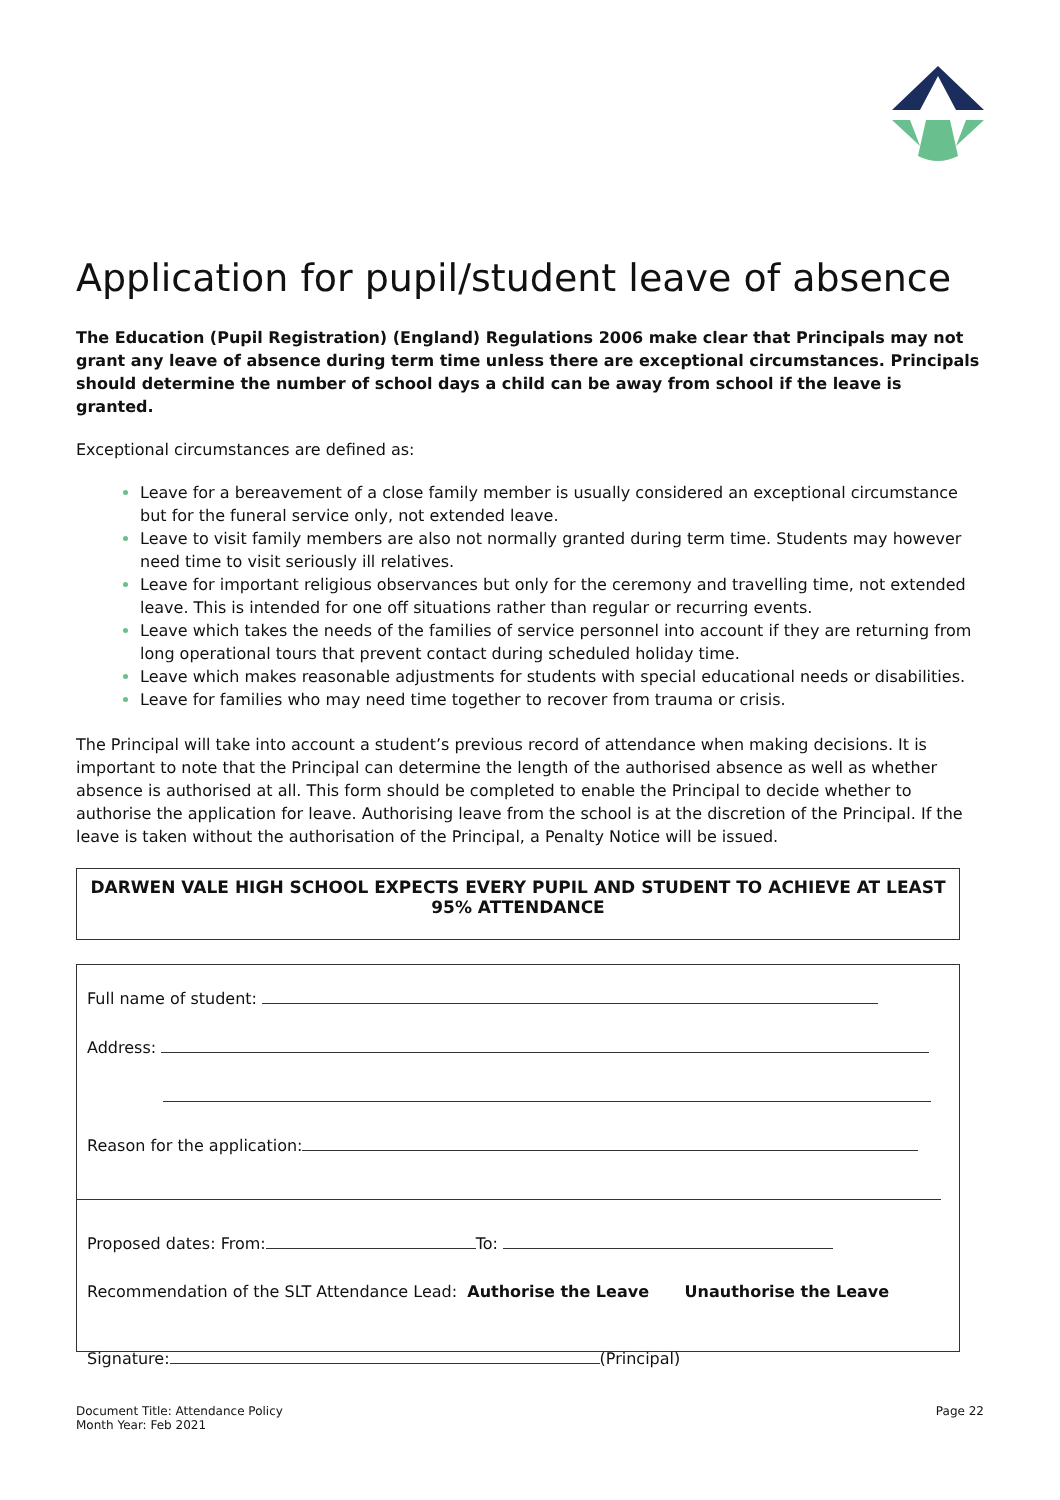Application for pupil/student leave of absence
The Education (Pupil Registration) (England) Regulations 2006 make clear that Principals may not grant any leave of absence during term time unless there are exceptional circumstances. Principals should determine the number of school days a child can be away from school if the leave is granted.
Exceptional circumstances are defined as:
Leave for a bereavement of a close family member is usually considered an exceptional circumstance but for the funeral service only, not extended leave.
Leave to visit family members are also not normally granted during term time. Students may however need time to visit seriously ill relatives.
Leave for important religious observances but only for the ceremony and travelling time, not extended leave. This is intended for one off situations rather than regular or recurring events.
Leave which takes the needs of the families of service personnel into account if they are returning from long operational tours that prevent contact during scheduled holiday time.
Leave which makes reasonable adjustments for students with special educational needs or disabilities.
Leave for families who may need time together to recover from trauma or crisis.
The Principal will take into account a student’s previous record of attendance when making decisions. It is important to note that the Principal can determine the length of the authorised absence as well as whether absence is authorised at all. This form should be completed to enable the Principal to decide whether to authorise the application for leave. Authorising leave from the school is at the discretion of the Principal. If the leave is taken without the authorisation of the Principal, a Penalty Notice will be issued.
DARWEN VALE HIGH SCHOOL EXPECTS EVERY PUPIL AND STUDENT TO ACHIEVE AT LEAST 95% ATTENDANCE
Full name of student:
Address:
Reason for the application:
Proposed dates: From: To:
Recommendation of the SLT Attendance Lead: Authorise the Leave Unauthorise the Leave
Signature: (Principal)
Document Title: Attendance Policy
Month Year: Feb 2021
Page 22